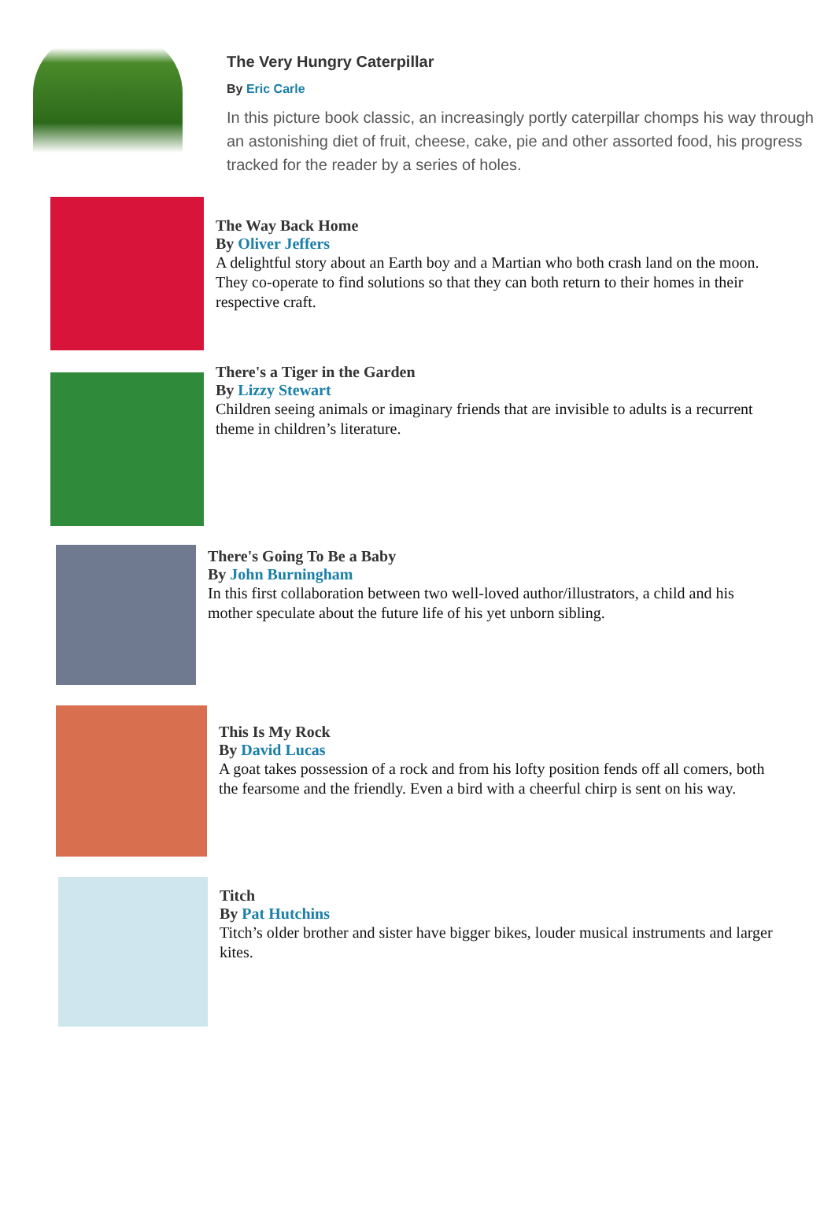The Very Hungry Caterpillar
By Eric Carle
In this picture book classic, an increasingly portly caterpillar chomps his way through an astonishing diet of fruit, cheese, cake, pie and other assorted food, his progress tracked for the reader by a series of holes.
The Way Back Home
By Oliver Jeffers
A delightful story about an Earth boy and a Martian who both crash land on the moon. They co-operate to find solutions so that they can both return to their homes in their respective craft.
There's a Tiger in the Garden
By Lizzy Stewart
Children seeing animals or imaginary friends that are invisible to adults is a recurrent theme in children’s literature.
There's Going To Be a Baby
By John Burningham
In this first collaboration between two well-loved author/illustrators, a child and his mother speculate about the future life of his yet unborn sibling.
This Is My Rock
By David Lucas
A goat takes possession of a rock and from his lofty position fends off all comers, both the fearsome and the friendly. Even a bird with a cheerful chirp is sent on his way.
Titch
By Pat Hutchins
Titch’s older brother and sister have bigger bikes, louder musical instruments and larger kites.